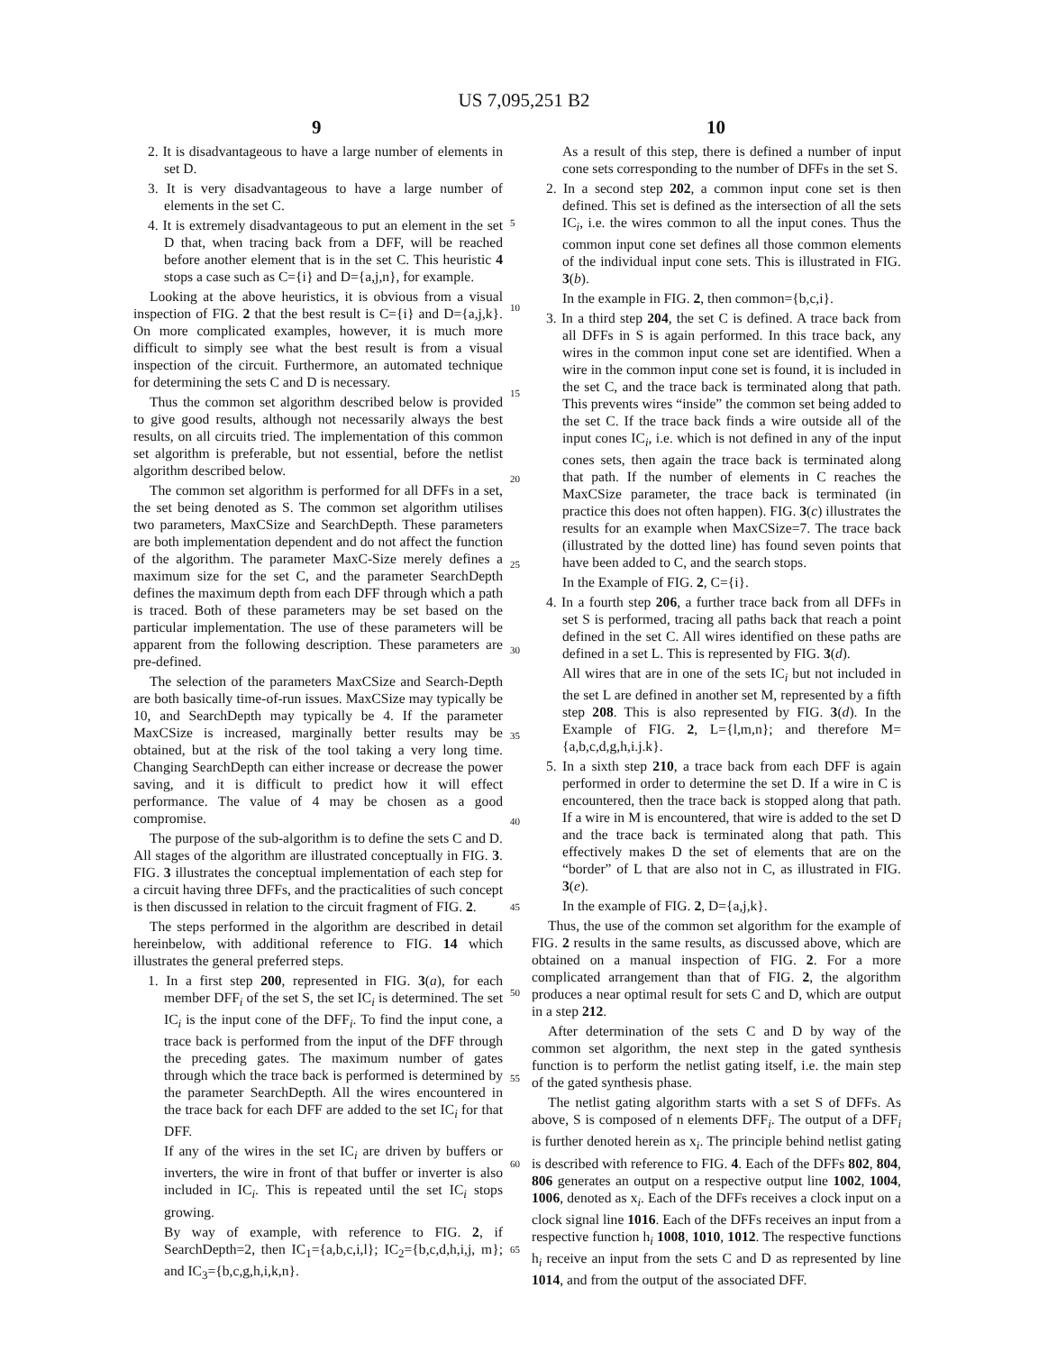US 7,095,251 B2
9 10
2. It is disadvantageous to have a large number of elements in set D.
3. It is very disadvantageous to have a large number of elements in the set C.
4. It is extremely disadvantageous to put an element in the set D that, when tracing back from a DFF, will be reached before another element that is in the set C. This heuristic 4 stops a case such as C={i} and D={a,j,n}, for example.
Looking at the above heuristics, it is obvious from a visual inspection of FIG. 2 that the best result is C={i} and D={a,j,k}. On more complicated examples, however, it is much more difficult to simply see what the best result is from a visual inspection of the circuit. Furthermore, an automated technique for determining the sets C and D is necessary.
Thus the common set algorithm described below is provided to give good results, although not necessarily always the best results, on all circuits tried. The implementation of this common set algorithm is preferable, but not essential, before the netlist algorithm described below.
The common set algorithm is performed for all DFFs in a set, the set being denoted as S. The common set algorithm utilises two parameters, MaxCSize and SearchDepth. These parameters are both implementation dependent and do not affect the function of the algorithm. The parameter MaxC-Size merely defines a maximum size for the set C, and the parameter SearchDepth defines the maximum depth from each DFF through which a path is traced. Both of these parameters may be set based on the particular implementation. The use of these parameters will be apparent from the following description. These parameters are pre-defined.
The selection of the parameters MaxCSize and Search-Depth are both basically time-of-run issues. MaxCSize may typically be 10, and SearchDepth may typically be 4. If the parameter MaxCSize is increased, marginally better results may be obtained, but at the risk of the tool taking a very long time. Changing SearchDepth can either increase or decrease the power saving, and it is difficult to predict how it will effect performance. The value of 4 may be chosen as a good compromise.
The purpose of the sub-algorithm is to define the sets C and D. All stages of the algorithm are illustrated conceptually in FIG. 3. FIG. 3 illustrates the conceptual implementation of each step for a circuit having three DFFs, and the practicalities of such concept is then discussed in relation to the circuit fragment of FIG. 2.
The steps performed in the algorithm are described in detail hereinbelow, with additional reference to FIG. 14 which illustrates the general preferred steps.
1. In a first step 200, represented in FIG. 3(a), for each member DFF<sub>i</sub> of the set S, the set IC<sub>i</sub> is determined. The set IC<sub>i</sub> is the input cone of the DFF<sub>i</sub>. To find the input cone, a trace back is performed from the input of the DFF through the preceding gates. The maximum number of gates through which the trace back is performed is determined by the parameter SearchDepth. All the wires encountered in the trace back for each DFF are added to the set IC<sub>i</sub> for that DFF.
If any of the wires in the set IC<sub>i</sub> are driven by buffers or inverters, the wire in front of that buffer or inverter is also included in IC<sub>i</sub>. This is repeated until the set IC<sub>i</sub> stops growing.
By way of example, with reference to FIG. 2, if SearchDepth=2, then IC<sub>1</sub>={a,b,c,i,l}; IC<sub>2</sub>={b,c,d,h,i,j, m}; and IC<sub>3</sub>={b,c,g,h,i,k,n}.
5
10
15
20
25
30
35
40
45
50
55
60
65
As a result of this step, there is defined a number of input cone sets corresponding to the number of DFFs in the set S.
2. In a second step 202, a common input cone set is then defined. This set is defined as the intersection of all the sets IC<sub>i</sub>, i.e. the wires common to all the input cones. Thus the common input cone set defines all those common elements of the individual input cone sets. This is illustrated in FIG. 3(b).
In the example in FIG. 2, then common={b,c,i}.
3. In a third step 204, the set C is defined. A trace back from all DFFs in S is again performed. In this trace back, any wires in the common input cone set are identified. When a wire in the common input cone set is found, it is included in the set C, and the trace back is terminated along that path. This prevents wires “inside” the common set being added to the set C. If the trace back finds a wire outside all of the input cones IC<sub>i</sub>, i.e. which is not defined in any of the input cones sets, then again the trace back is terminated along that path. If the number of elements in C reaches the MaxCSize parameter, the trace back is terminated (in practice this does not often happen). FIG. 3(c) illustrates the results for an example when MaxCSize=7. The trace back (illustrated by the dotted line) has found seven points that have been added to C, and the search stops.
In the Example of FIG. 2, C={i}.
4. In a fourth step 206, a further trace back from all DFFs in set S is performed, tracing all paths back that reach a point defined in the set C. All wires identified on these paths are defined in a set L. This is represented by FIG. 3(d).
All wires that are in one of the sets IC<sub>i</sub> but not included in the set L are defined in another set M, represented by a fifth step 208. This is also represented by FIG. 3(d). In the Example of FIG. 2, L={l,m,n}; and therefore M={a,b,c,d,g,h,i.j.k}.
5. In a sixth step 210, a trace back from each DFF is again performed in order to determine the set D. If a wire in C is encountered, then the trace back is stopped along that path. If a wire in M is encountered, that wire is added to the set D and the trace back is terminated along that path. This effectively makes D the set of elements that are on the “border” of L that are also not in C, as illustrated in FIG. 3(e).
In the example of FIG. 2, D={a,j,k}.
Thus, the use of the common set algorithm for the example of FIG. 2 results in the same results, as discussed above, which are obtained on a manual inspection of FIG. 2. For a more complicated arrangement than that of FIG. 2, the algorithm produces a near optimal result for sets C and D, which are output in a step 212.
After determination of the sets C and D by way of the common set algorithm, the next step in the gated synthesis function is to perform the netlist gating itself, i.e. the main step of the gated synthesis phase.
The netlist gating algorithm starts with a set S of DFFs. As above, S is composed of n elements DFF<sub>i</sub>. The output of a DFF<sub>i</sub> is further denoted herein as x<sub>i</sub>. The principle behind netlist gating is described with reference to FIG. 4. Each of the DFFs 802, 804, 806 generates an output on a respective output line 1002, 1004, 1006, denoted as x<sub>i</sub>. Each of the DFFs receives a clock input on a clock signal line 1016. Each of the DFFs receives an input from a respective function h<sub>i</sub> 1008, 1010, 1012. The respective functions h<sub>i</sub> receive an input from the sets C and D as represented by line 1014, and from the output of the associated DFF.